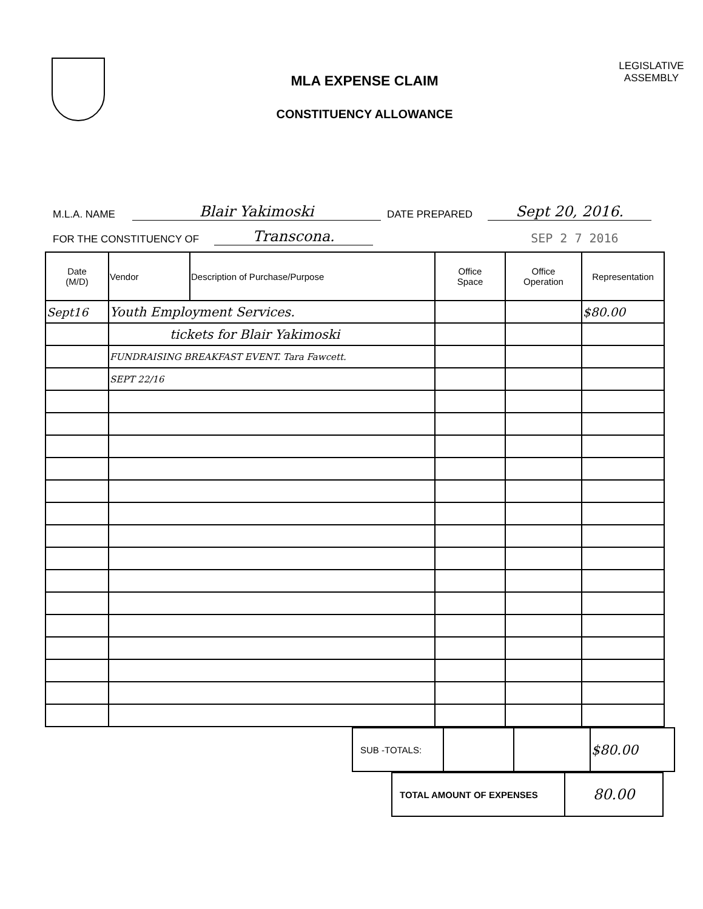MLA EXPENSE CLAIM
CONSTITUENCY ALLOWANCE
LEGISLATIVE
ASSEMBLY
M.L.A. NAME Blair Yakimoski DATE PREPARED Sept 20, 2016.
FOR THE CONSTITUENCY OF Transcona. SEP 2 7 2016
| Date (M/D) | Vendor | Description of Purchase/Purpose | Office Space | Office Operation | Representation |
| --- | --- | --- | --- | --- | --- |
| Sept16 | Youth Employment Services. | | | | $80.00 |
| | tickets for Blair Yakimoski | | | | |
| | FUNDRAISING BREAKFAST EVENT. Tara Fawcett. | | | | |
| | SEPT 22/16 | | | | |
| SUB -TOTALS: | | | $80.00 |
| TOTAL AMOUNT OF EXPENSES | 80.00 |